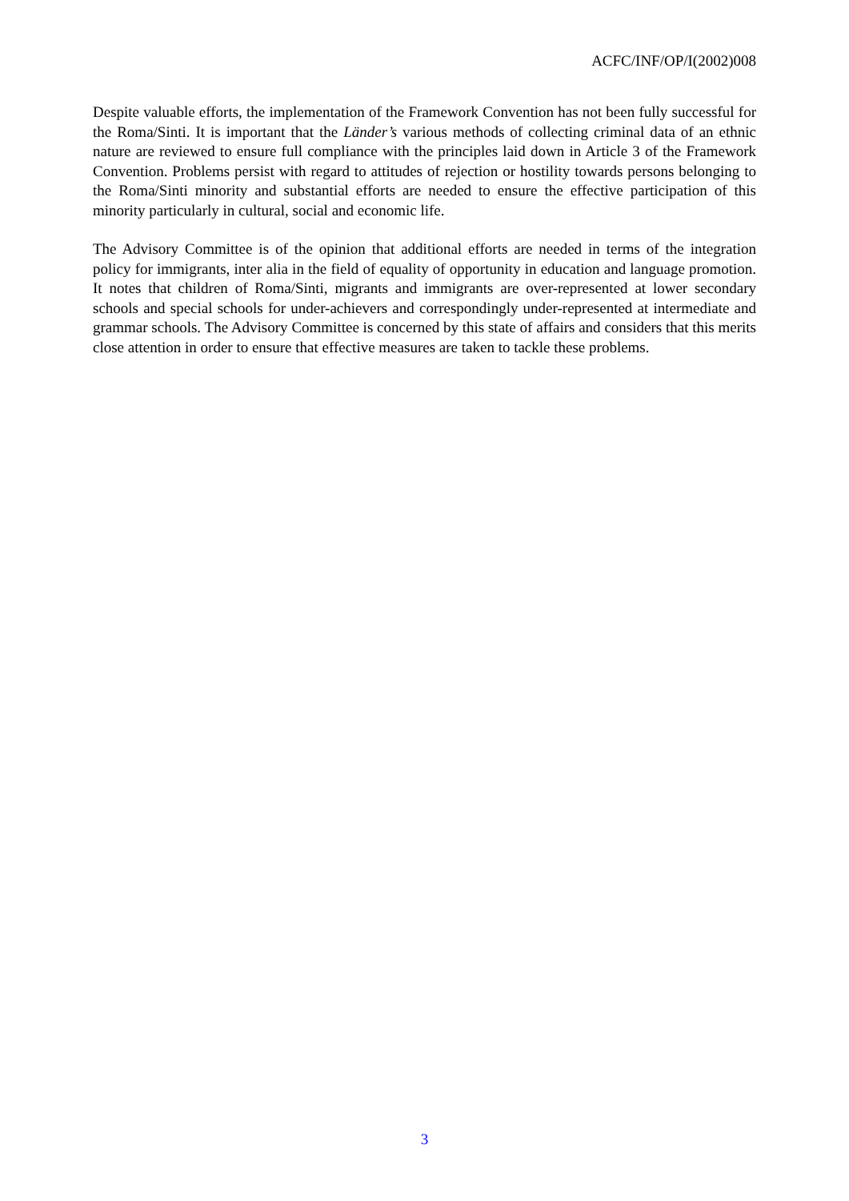ACFC/INF/OP/I(2002)008
Despite valuable efforts, the implementation of the Framework Convention has not been fully successful for the Roma/Sinti. It is important that the Länder’s various methods of collecting criminal data of an ethnic nature are reviewed to ensure full compliance with the principles laid down in Article 3 of the Framework Convention. Problems persist with regard to attitudes of rejection or hostility towards persons belonging to the Roma/Sinti minority and substantial efforts are needed to ensure the effective participation of this minority particularly in cultural, social and economic life.
The Advisory Committee is of the opinion that additional efforts are needed in terms of the integration policy for immigrants, inter alia in the field of equality of opportunity in education and language promotion. It notes that children of Roma/Sinti, migrants and immigrants are over-represented at lower secondary schools and special schools for under-achievers and correspondingly under-represented at intermediate and grammar schools. The Advisory Committee is concerned by this state of affairs and considers that this merits close attention in order to ensure that effective measures are taken to tackle these problems.
3